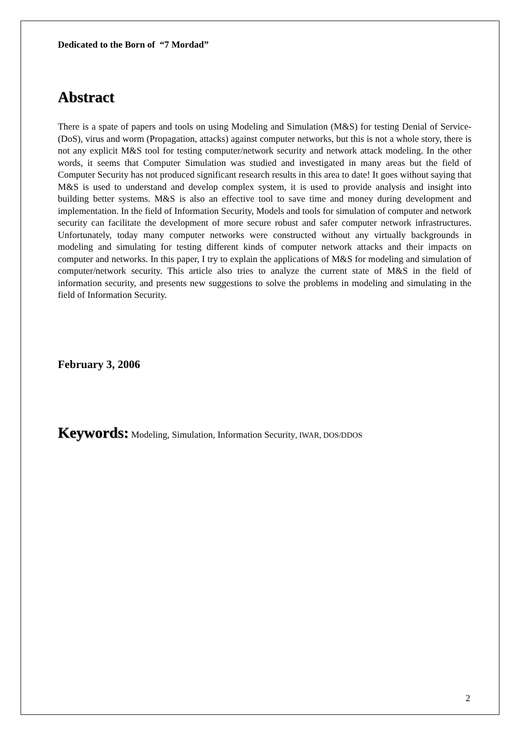Dedicated to the Born of “7 Mordad”
Abstract
There is a spate of papers and tools on using Modeling and Simulation (M&S) for testing Denial of Service- (DoS), virus and worm (Propagation, attacks) against computer networks, but this is not a whole story, there is not any explicit M&S tool for testing computer/network security and network attack modeling. In the other words, it seems that Computer Simulation was studied and investigated in many areas but the field of Computer Security has not produced significant research results in this area to date! It goes without saying that M&S is used to understand and develop complex system, it is used to provide analysis and insight into building better systems. M&S is also an effective tool to save time and money during development and implementation. In the field of Information Security, Models and tools for simulation of computer and network security can facilitate the development of more secure robust and safer computer network infrastructures. Unfortunately, today many computer networks were constructed without any virtually backgrounds in modeling and simulating for testing different kinds of computer network attacks and their impacts on computer and networks. In this paper, I try to explain the applications of M&S for modeling and simulation of computer/network security. This article also tries to analyze the current state of M&S in the field of information security, and presents new suggestions to solve the problems in modeling and simulating in the field of Information Security.
February 3, 2006
Keywords: Modeling, Simulation, Information Security, IWAR, DOS/DDOS
2